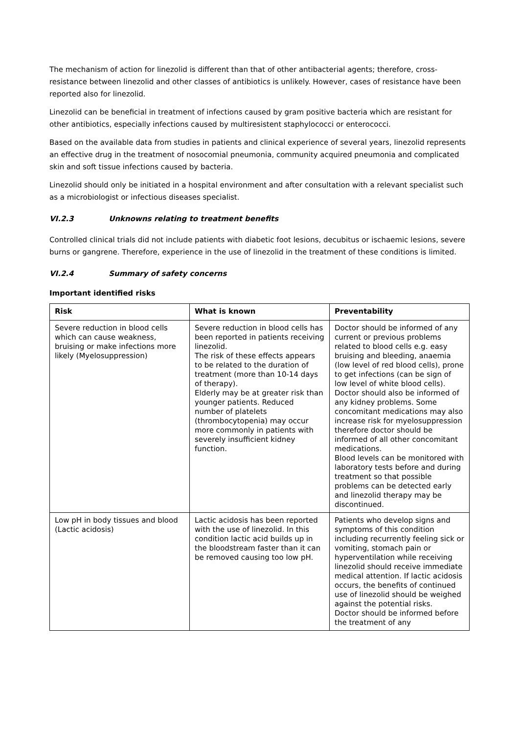The mechanism of action for linezolid is different than that of other antibacterial agents; therefore, cross-resistance between linezolid and other classes of antibiotics is unlikely. However, cases of resistance have been reported also for linezolid.
Linezolid can be beneficial in treatment of infections caused by gram positive bacteria which are resistant for other antibiotics, especially infections caused by multiresistent staphylococci or enterococci.
Based on the available data from studies in patients and clinical experience of several years, linezolid represents an effective drug in the treatment of nosocomial pneumonia, community acquired pneumonia and complicated skin and soft tissue infections caused by bacteria.
Linezolid should only be initiated in a hospital environment and after consultation with a relevant specialist such as a microbiologist or infectious diseases specialist.
VI.2.3 Unknowns relating to treatment benefits
Controlled clinical trials did not include patients with diabetic foot lesions, decubitus or ischaemic lesions, severe burns or gangrene. Therefore, experience in the use of linezolid in the treatment of these conditions is limited.
VI.2.4 Summary of safety concerns
Important identified risks
| Risk | What is known | Preventability |
| --- | --- | --- |
| Severe reduction in blood cells which can cause weakness, bruising or make infections more likely (Myelosuppression) | Severe reduction in blood cells has been reported in patients receiving linezolid. The risk of these effects appears to be related to the duration of treatment (more than 10-14 days of therapy). Elderly may be at greater risk than younger patients. Reduced number of platelets (thrombocytopenia) may occur more commonly in patients with severely insufficient kidney function. | Doctor should be informed of any current or previous problems related to blood cells e.g. easy bruising and bleeding, anaemia (low level of red blood cells), prone to get infections (can be sign of low level of white blood cells). Doctor should also be informed of any kidney problems. Some concomitant medications may also increase risk for myelosuppression therefore doctor should be informed of all other concomitant medications. Blood levels can be monitored with laboratory tests before and during treatment so that possible problems can be detected early and linezolid therapy may be discontinued. |
| Low pH in body tissues and blood (Lactic acidosis) | Lactic acidosis has been reported with the use of linezolid. In this condition lactic acid builds up in the bloodstream faster than it can be removed causing too low pH. | Patients who develop signs and symptoms of this condition including recurrently feeling sick or vomiting, stomach pain or hyperventilation while receiving linezolid should receive immediate medical attention. If lactic acidosis occurs, the benefits of continued use of linezolid should be weighed against the potential risks. Doctor should be informed before the treatment of any |